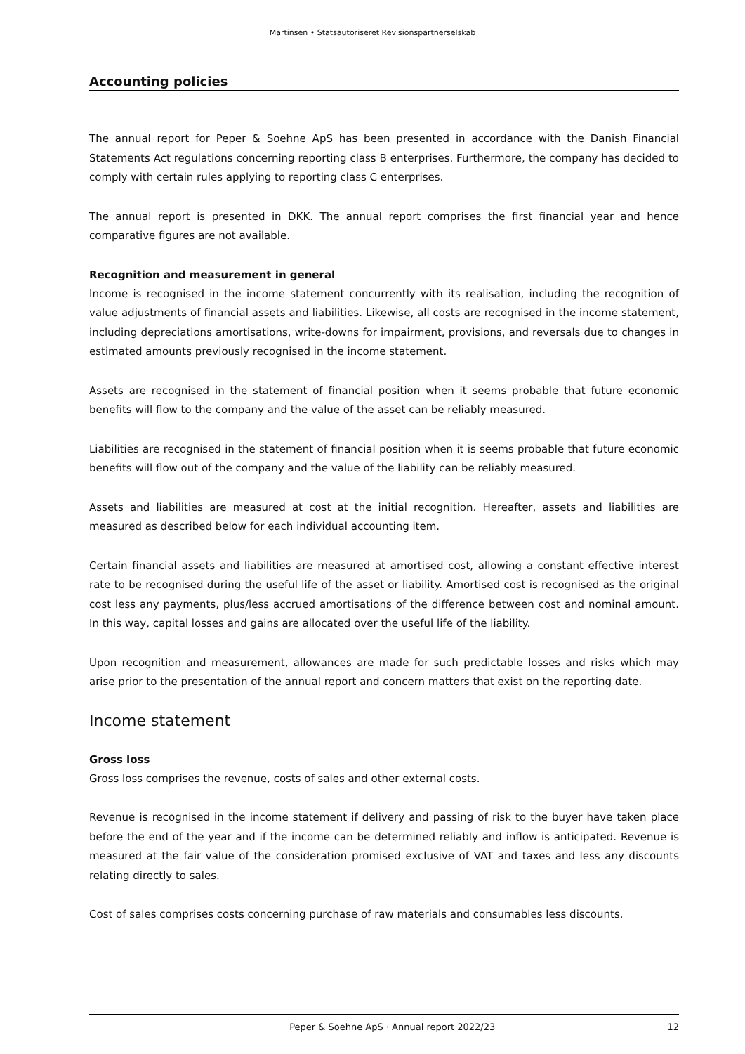Martinsen • Statsautoriseret Revisionspartnerselskab
Accounting policies
The annual report for Peper & Soehne ApS has been presented in accordance with the Danish Financial Statements Act regulations concerning reporting class B enterprises. Furthermore, the company has decided to comply with certain rules applying to reporting class C enterprises.
The annual report is presented in DKK. The annual report comprises the first financial year and hence comparative figures are not available.
Recognition and measurement in general
Income is recognised in the income statement concurrently with its realisation, including the recognition of value adjustments of financial assets and liabilities. Likewise, all costs are recognised in the income statement, including depreciations amortisations, write-downs for impairment, provisions, and reversals due to changes in estimated amounts previously recognised in the income statement.
Assets are recognised in the statement of financial position when it seems probable that future economic benefits will flow to the company and the value of the asset can be reliably measured.
Liabilities are recognised in the statement of financial position when it is seems probable that future economic benefits will flow out of the company and the value of the liability can be reliably measured.
Assets and liabilities are measured at cost at the initial recognition. Hereafter, assets and liabilities are measured as described below for each individual accounting item.
Certain financial assets and liabilities are measured at amortised cost, allowing a constant effective interest rate to be recognised during the useful life of the asset or liability. Amortised cost is recognised as the original cost less any payments, plus/less accrued amortisations of the difference between cost and nominal amount. In this way, capital losses and gains are allocated over the useful life of the liability.
Upon recognition and measurement, allowances are made for such predictable losses and risks which may arise prior to the presentation of the annual report and concern matters that exist on the reporting date.
Income statement
Gross loss
Gross loss comprises the revenue, costs of sales and other external costs.
Revenue is recognised in the income statement if delivery and passing of risk to the buyer have taken place before the end of the year and if the income can be determined reliably and inflow is anticipated. Revenue is measured at the fair value of the consideration promised exclusive of VAT and taxes and less any discounts relating directly to sales.
Cost of sales comprises costs concerning purchase of raw materials and consumables less discounts.
Peper & Soehne ApS · Annual report 2022/23 12